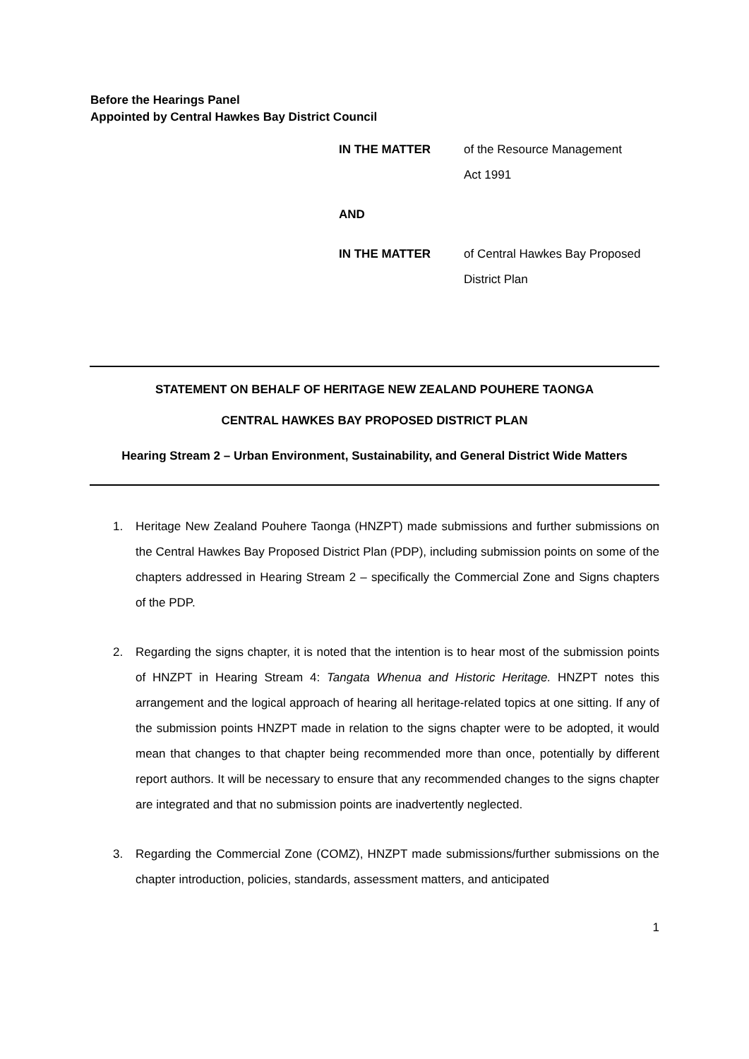Before the Hearings Panel
Appointed by Central Hawkes Bay District Council
| IN THE MATTER | of the Resource Management Act 1991 |
| AND | |
| IN THE MATTER | of Central Hawkes Bay Proposed District Plan |
STATEMENT ON BEHALF OF HERITAGE NEW ZEALAND POUHERE TAONGA
CENTRAL HAWKES BAY PROPOSED DISTRICT PLAN
Hearing Stream 2 – Urban Environment, Sustainability, and General District Wide Matters
1. Heritage New Zealand Pouhere Taonga (HNZPT) made submissions and further submissions on the Central Hawkes Bay Proposed District Plan (PDP), including submission points on some of the chapters addressed in Hearing Stream 2 – specifically the Commercial Zone and Signs chapters of the PDP.
2. Regarding the signs chapter, it is noted that the intention is to hear most of the submission points of HNZPT in Hearing Stream 4: Tangata Whenua and Historic Heritage. HNZPT notes this arrangement and the logical approach of hearing all heritage-related topics at one sitting. If any of the submission points HNZPT made in relation to the signs chapter were to be adopted, it would mean that changes to that chapter being recommended more than once, potentially by different report authors. It will be necessary to ensure that any recommended changes to the signs chapter are integrated and that no submission points are inadvertently neglected.
3. Regarding the Commercial Zone (COMZ), HNZPT made submissions/further submissions on the chapter introduction, policies, standards, assessment matters, and anticipated
1